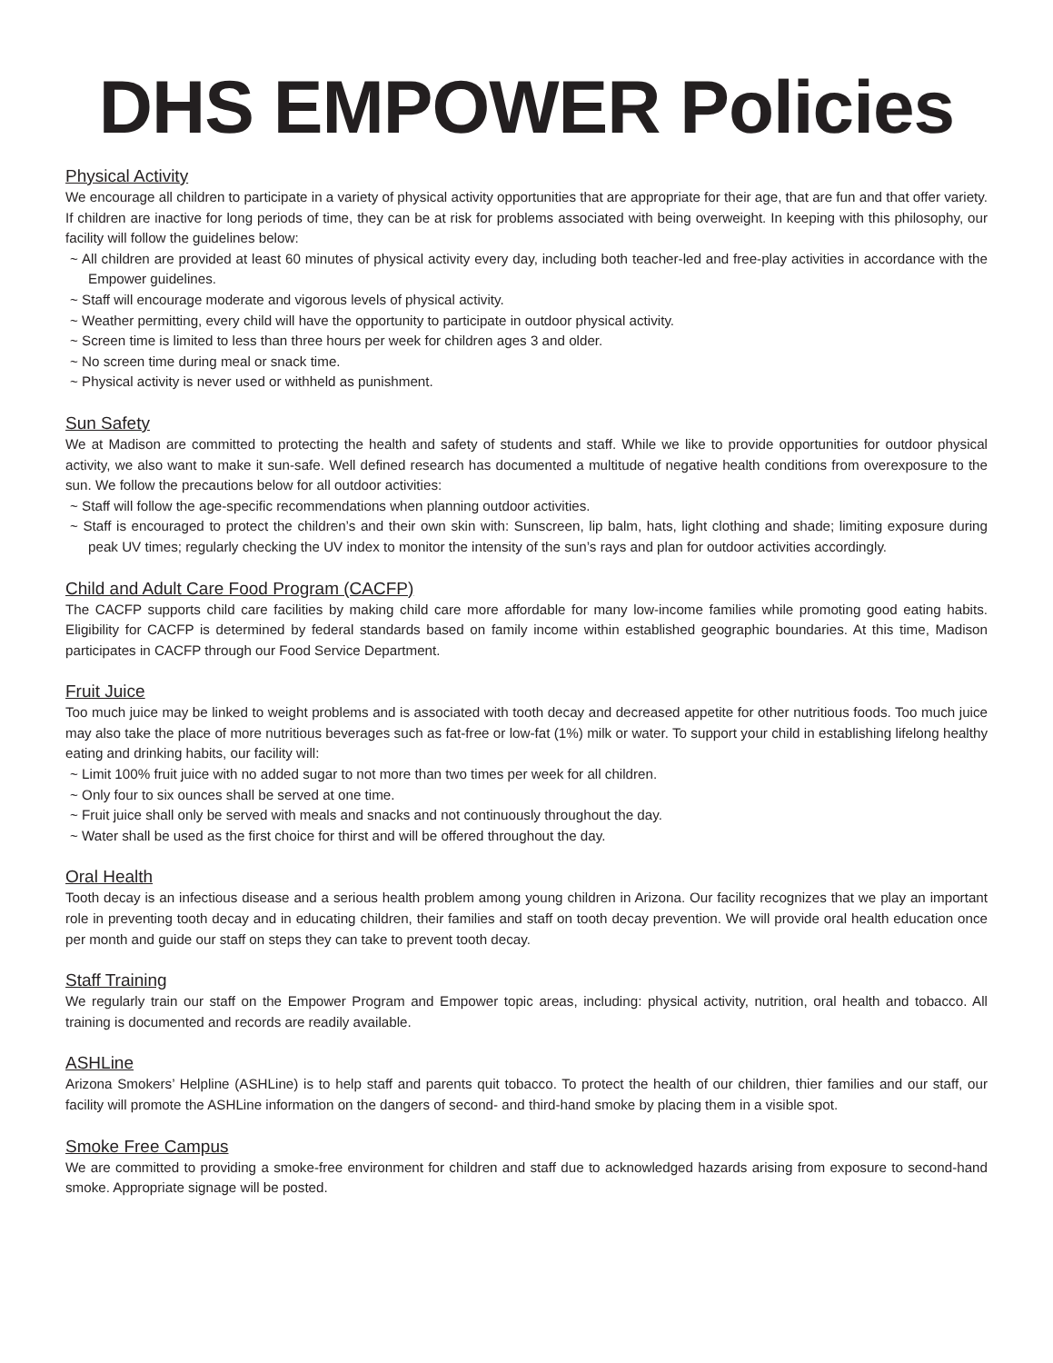DHS EMPOWER Policies
Physical Activity
We encourage all children to participate in a variety of physical activity opportunities that are appropriate for their age, that are fun and that offer variety. If children are inactive for long periods of time, they can be at risk for problems associated with being overweight. In keeping with this philosophy, our facility will follow the guidelines below:
~ All children are provided at least 60 minutes of physical activity every day, including both teacher-led and free-play activities in accordance with the Empower guidelines.
~ Staff will encourage moderate and vigorous levels of physical activity.
~ Weather permitting, every child will have the opportunity to participate in outdoor physical activity.
~ Screen time is limited to less than three hours per week for children ages 3 and older.
~ No screen time during meal or snack time.
~ Physical activity is never used or withheld as punishment.
Sun Safety
We at Madison are committed to protecting the health and safety of students and staff. While we like to provide opportunities for outdoor physical activity, we also want to make it sun-safe. Well defined research has documented a multitude of negative health conditions from overexposure to the sun. We follow the precautions below for all outdoor activities:
~ Staff will follow the age-specific recommendations when planning outdoor activities.
~ Staff is encouraged to protect the children’s and their own skin with: Sunscreen, lip balm, hats, light clothing and shade; limiting exposure during peak UV times; regularly checking the UV index to monitor the intensity of the sun’s rays and plan for outdoor activities accordingly.
Child and Adult Care Food Program (CACFP)
The CACFP supports child care facilities by making child care more affordable for many low-income families while promoting good eating habits. Eligibility for CACFP is determined by federal standards based on family income within established geographic boundaries. At this time, Madison participates in CACFP through our Food Service Department.
Fruit Juice
Too much juice may be linked to weight problems and is associated with tooth decay and decreased appetite for other nutritious foods. Too much juice may also take the place of more nutritious beverages such as fat-free or low-fat (1%) milk or water. To support your child in establishing lifelong healthy eating and drinking habits, our facility will:
~ Limit 100% fruit juice with no added sugar to not more than two times per week for all children.
~ Only four to six ounces shall be served at one time.
~ Fruit juice shall only be served with meals and snacks and not continuously throughout the day.
~ Water shall be used as the first choice for thirst and will be offered throughout the day.
Oral Health
Tooth decay is an infectious disease and a serious health problem among young children in Arizona. Our facility recognizes that we play an important role in preventing tooth decay and in educating children, their families and staff on tooth decay prevention. We will provide oral health education once per month and guide our staff on steps they can take to prevent tooth decay.
Staff Training
We regularly train our staff on the Empower Program and Empower topic areas, including: physical activity, nutrition, oral health and tobacco. All training is documented and records are readily available.
ASHLine
Arizona Smokers’ Helpline (ASHLine) is to help staff and parents quit tobacco. To protect the health of our children, thier families and our staff, our facility will promote the ASHLine information on the dangers of second- and third-hand smoke by placing them in a visible spot.
Smoke Free Campus
We are committed to providing a smoke-free environment for children and staff due to acknowledged hazards arising from exposure to second-hand smoke. Appropriate signage will be posted.